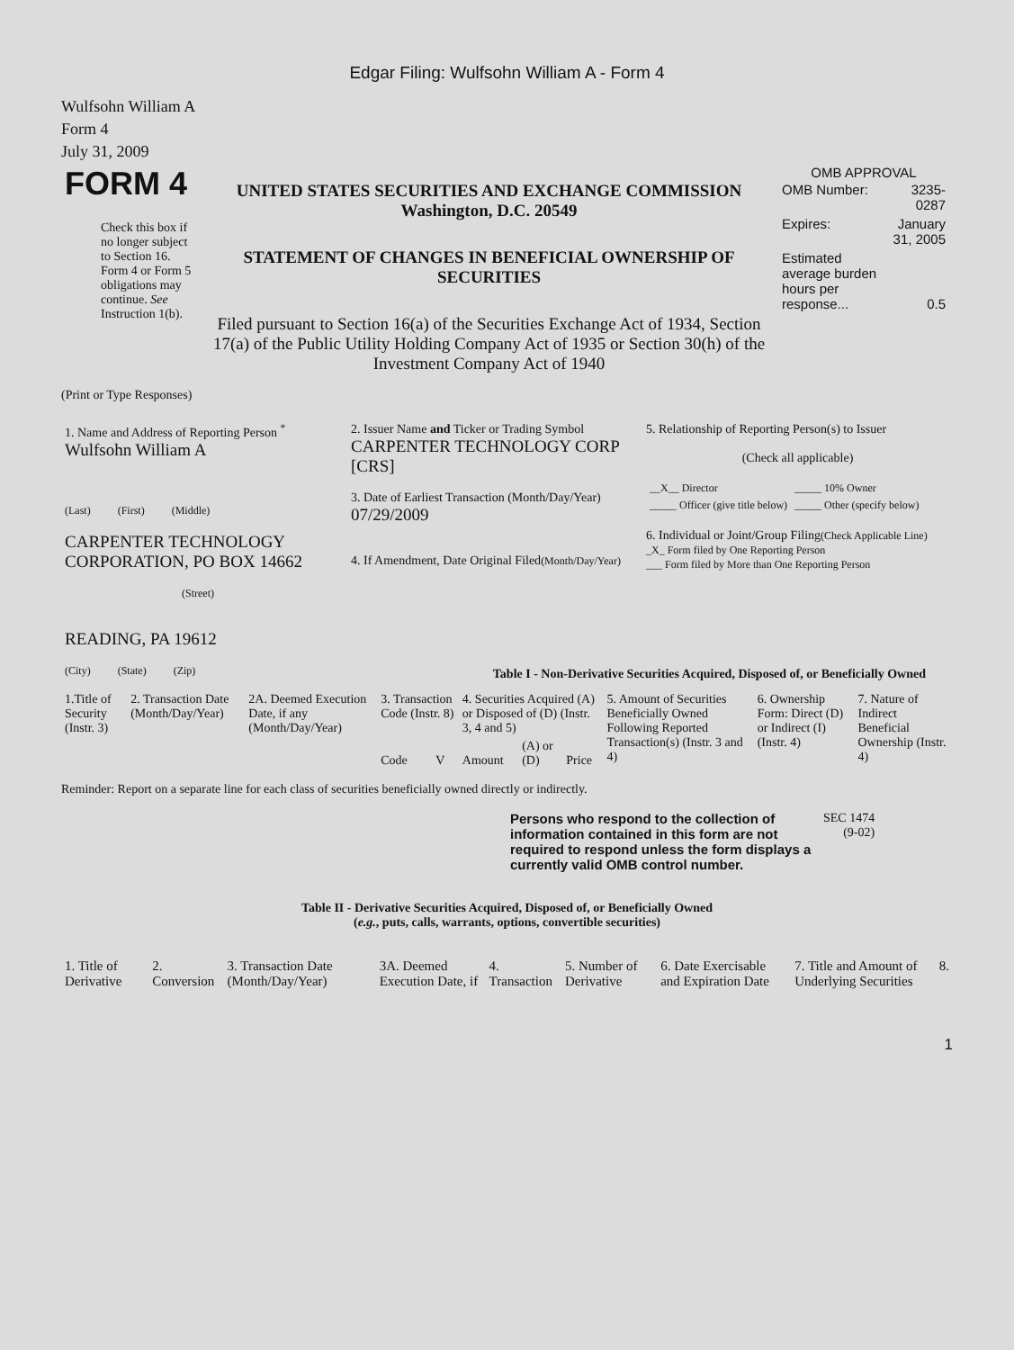Edgar Filing: Wulfsohn William A - Form 4
Wulfsohn William A
Form 4
July 31, 2009
| FORM 4 Check this box if no longer subject to Section 16. Form 4 or Form 5 obligations may continue. See Instruction 1(b). | UNITED STATES SECURITIES AND EXCHANGE COMMISSION Washington, D.C. 20549 STATEMENT OF CHANGES IN BENEFICIAL OWNERSHIP OF SECURITIES Filed pursuant to Section 16(a) of the Securities Exchange Act of 1934, Section 17(a) of the Public Utility Holding Company Act of 1935 or Section 30(h) of the Investment Company Act of 1940 | OMB APPROVAL / OMB Number: / 3235-0287 / / Expires: / January 31, 2005 / / Estimated average burden hours per response... / 0.5 / |
(Print or Type Responses)
| 1. Name and Address of Reporting Person <sup>*</sup> Wulfsohn William A (Last) (First) (Middle) CARPENTER TECHNOLOGY CORPORATION, PO BOX 14662 (Street) READING, PA 19612 (City) (State) (Zip) | 2. Issuer Name and Ticker or Trading Symbol CARPENTER TECHNOLOGY CORP [CRS] 3. Date of Earliest Transaction (Month/Day/Year) 07/29/2009 4. If Amendment, Date Original Filed (Month/Day/Year) | 5. Relationship of Reporting Person(s) to Issuer (Check all applicable) / __X__ Director / _____ 10% Owner / / _____ Officer (give title below) / _____ Other (specify below) / 6. Individual or Joint/Group Filing (Check Applicable Line) _X_ Form filed by One Reporting Person ___ Form filed by More than One Reporting Person |
Table I - Non-Derivative Securities Acquired, Disposed of, or Beneficially Owned
| 1.Title of Security (Instr. 3) | 2. Transaction Date (Month/Day/Year) | 2A. Deemed Execution Date, if any (Month/Day/Year) | 3. Transaction Code (Instr. 8) | | 4. Securities Acquired (A) or Disposed of (D) (Instr. 3, 4 and 5) | | | 5. Amount of Securities Beneficially Owned Following Reported Transaction(s) (Instr. 3 and 4) | 6. Ownership Form: Direct (D) or Indirect (I) (Instr. 4) | 7. Nature of Indirect Beneficial Ownership (Instr. 4) |
| | | | Code | V | Amount | (A) or (D) | Price | | | |
Reminder: Report on a separate line for each class of securities beneficially owned directly or indirectly.
| Persons who respond to the collection of information contained in this form are not required to respond unless the form displays a currently valid OMB control number. | SEC 1474 (9-02) |
Table II - Derivative Securities Acquired, Disposed of, or Beneficially Owned
(e.g., puts, calls, warrants, options, convertible securities)
| 1. Title of Derivative | 2. Conversion | 3. Transaction Date (Month/Day/Year) | 3A. Deemed Execution Date, if | 4. Transaction | 5. Number of Derivative | 6. Date Exercisable and Expiration Date | 7. Title and Amount of Underlying Securities | 8. |
1